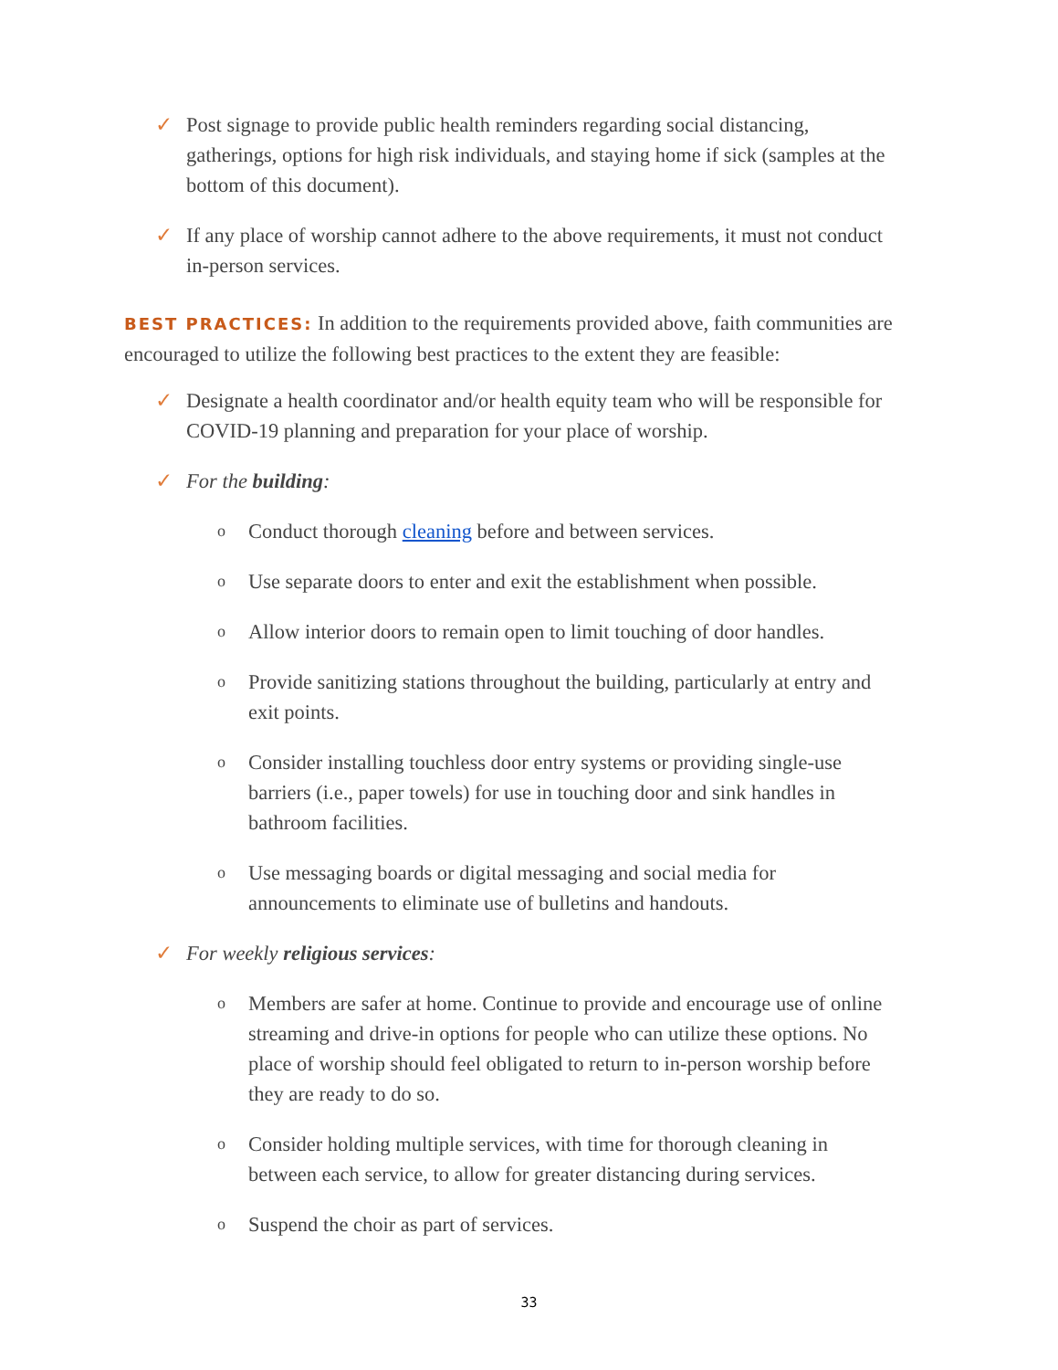✓ Post signage to provide public health reminders regarding social distancing, gatherings, options for high risk individuals, and staying home if sick (samples at the bottom of this document).
✓ If any place of worship cannot adhere to the above requirements, it must not conduct in-person services.
BEST PRACTICES: In addition to the requirements provided above, faith communities are encouraged to utilize the following best practices to the extent they are feasible:
✓ Designate a health coordinator and/or health equity team who will be responsible for COVID-19 planning and preparation for your place of worship.
✓ For the building:
o Conduct thorough cleaning before and between services.
o Use separate doors to enter and exit the establishment when possible.
o Allow interior doors to remain open to limit touching of door handles.
o Provide sanitizing stations throughout the building, particularly at entry and exit points.
o Consider installing touchless door entry systems or providing single-use barriers (i.e., paper towels) for use in touching door and sink handles in bathroom facilities.
o Use messaging boards or digital messaging and social media for announcements to eliminate use of bulletins and handouts.
✓ For weekly religious services:
o Members are safer at home. Continue to provide and encourage use of online streaming and drive-in options for people who can utilize these options. No place of worship should feel obligated to return to in-person worship before they are ready to do so.
o Consider holding multiple services, with time for thorough cleaning in between each service, to allow for greater distancing during services.
o Suspend the choir as part of services.
33